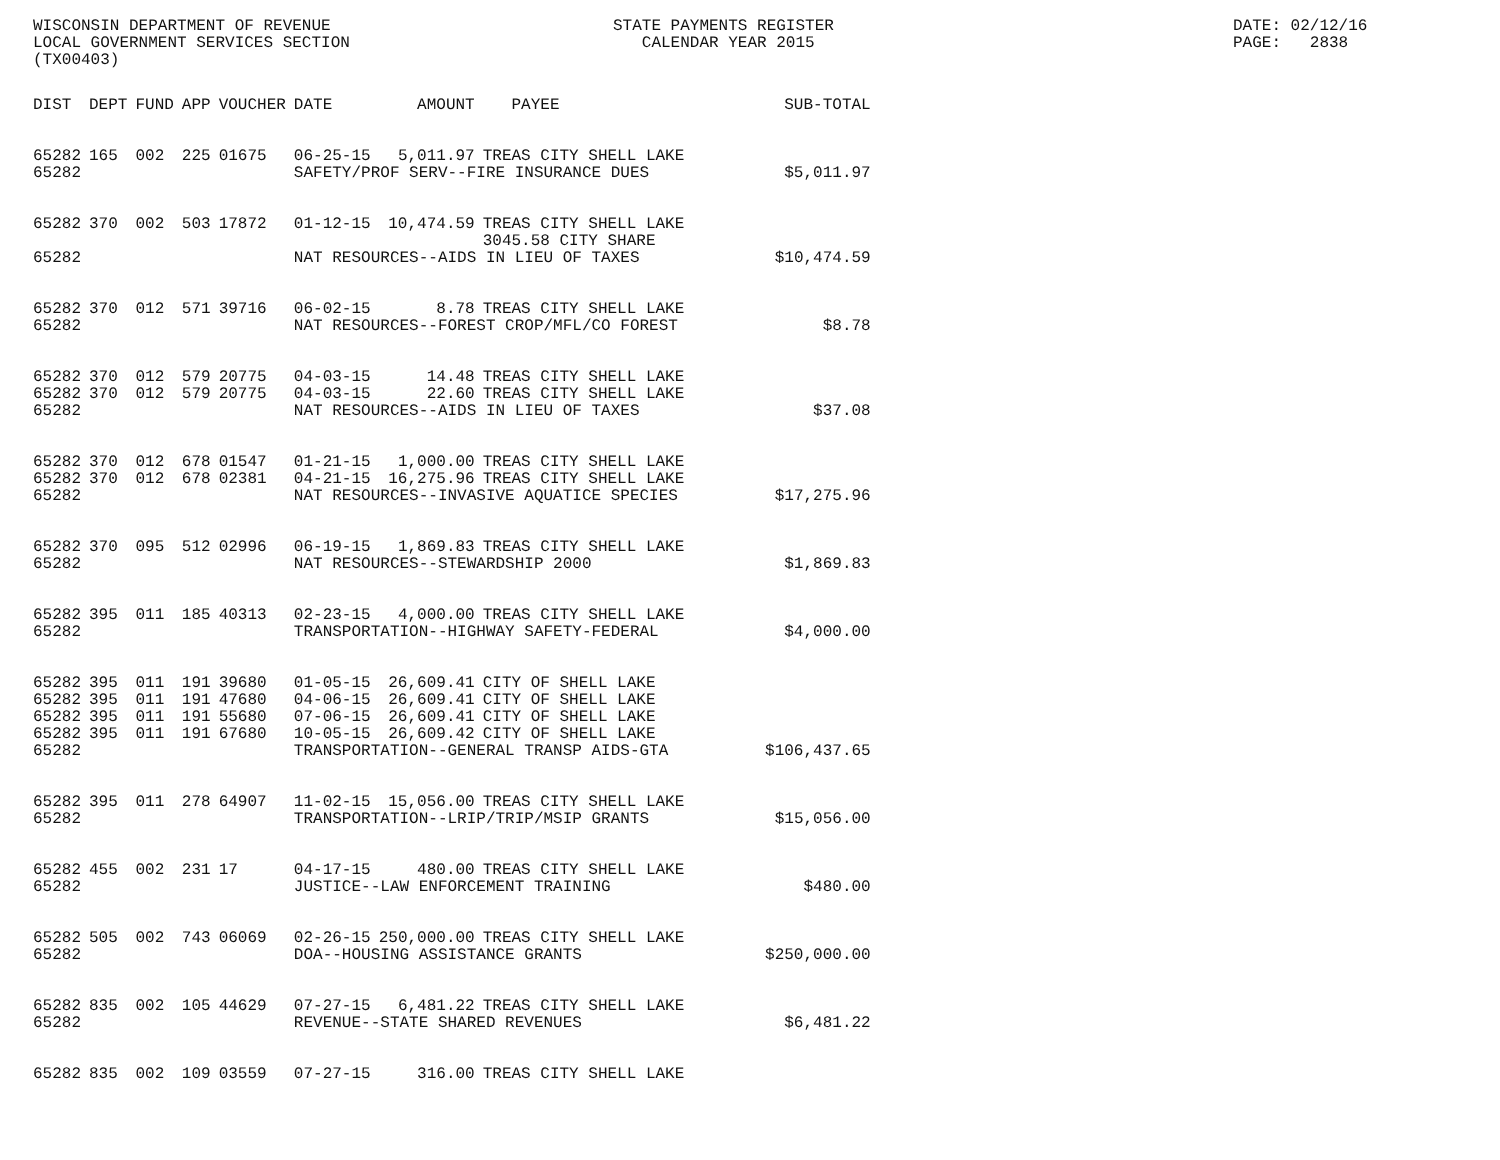WISCONSIN DEPARTMENT OF REVENUE LOCAL GOVERNMENT SERVICES SECTION (TX00403)
STATE PAYMENTS REGISTER CALENDAR YEAR 2015
DATE: 02/12/16 PAGE: 2838
| DIST | DEPT | FUND | APP | VOUCHER | DATE | AMOUNT | PAYEE | SUB-TOTAL |
| --- | --- | --- | --- | --- | --- | --- | --- | --- |
| 65282 | 165 | 002 | 225 | 01675 | 06-25-15 | 5,011.97 | TREAS CITY SHELL LAKE | |
| 65282 | | | | | SAFETY/PROF SERV--FIRE INSURANCE DUES | | | $5,011.97 |
| 65282 | 370 | 002 | 503 | 17872 | 01-12-15 | 10,474.59 | TREAS CITY SHELL LAKE 3045.58 CITY SHARE | |
| 65282 | | | | | NAT RESOURCES--AIDS IN LIEU OF TAXES | | | $10,474.59 |
| 65282 | 370 | 012 | 571 | 39716 | 06-02-15 | 8.78 | TREAS CITY SHELL LAKE | |
| 65282 | | | | | NAT RESOURCES--FOREST CROP/MFL/CO FOREST | | | $8.78 |
| 65282 | 370 | 012 | 579 | 20775 | 04-03-15 | 14.48 | TREAS CITY SHELL LAKE | |
| 65282 | 370 | 012 | 579 | 20775 | 04-03-15 | 22.60 | TREAS CITY SHELL LAKE | |
| 65282 | | | | | NAT RESOURCES--AIDS IN LIEU OF TAXES | | | $37.08 |
| 65282 | 370 | 012 | 678 | 01547 | 01-21-15 | 1,000.00 | TREAS CITY SHELL LAKE | |
| 65282 | 370 | 012 | 678 | 02381 | 04-21-15 | 16,275.96 | TREAS CITY SHELL LAKE | |
| 65282 | | | | | NAT RESOURCES--INVASIVE AQUATICE SPECIES | | | $17,275.96 |
| 65282 | 370 | 095 | 512 | 02996 | 06-19-15 | 1,869.83 | TREAS CITY SHELL LAKE | |
| 65282 | | | | | NAT RESOURCES--STEWARDSHIP 2000 | | | $1,869.83 |
| 65282 | 395 | 011 | 185 | 40313 | 02-23-15 | 4,000.00 | TREAS CITY SHELL LAKE | |
| 65282 | | | | | TRANSPORTATION--HIGHWAY SAFETY-FEDERAL | | | $4,000.00 |
| 65282 | 395 | 011 | 191 | 39680 | 01-05-15 | 26,609.41 | CITY OF SHELL LAKE | |
| 65282 | 395 | 011 | 191 | 47680 | 04-06-15 | 26,609.41 | CITY OF SHELL LAKE | |
| 65282 | 395 | 011 | 191 | 55680 | 07-06-15 | 26,609.41 | CITY OF SHELL LAKE | |
| 65282 | 395 | 011 | 191 | 67680 | 10-05-15 | 26,609.42 | CITY OF SHELL LAKE | |
| 65282 | | | | | TRANSPORTATION--GENERAL TRANSP AIDS-GTA | | | $106,437.65 |
| 65282 | 395 | 011 | 278 | 64907 | 11-02-15 | 15,056.00 | TREAS CITY SHELL LAKE | |
| 65282 | | | | | TRANSPORTATION--LRIP/TRIP/MSIP GRANTS | | | $15,056.00 |
| 65282 | 455 | 002 | 231 | 17 | 04-17-15 | 480.00 | TREAS CITY SHELL LAKE | |
| 65282 | | | | | JUSTICE--LAW ENFORCEMENT TRAINING | | | $480.00 |
| 65282 | 505 | 002 | 743 | 06069 | 02-26-15 | 250,000.00 | TREAS CITY SHELL LAKE | |
| 65282 | | | | | DOA--HOUSING ASSISTANCE GRANTS | | | $250,000.00 |
| 65282 | 835 | 002 | 105 | 44629 | 07-27-15 | 6,481.22 | TREAS CITY SHELL LAKE | |
| 65282 | | | | | REVENUE--STATE SHARED REVENUES | | | $6,481.22 |
| 65282 | 835 | 002 | 109 | 03559 | 07-27-15 | 316.00 | TREAS CITY SHELL LAKE | |